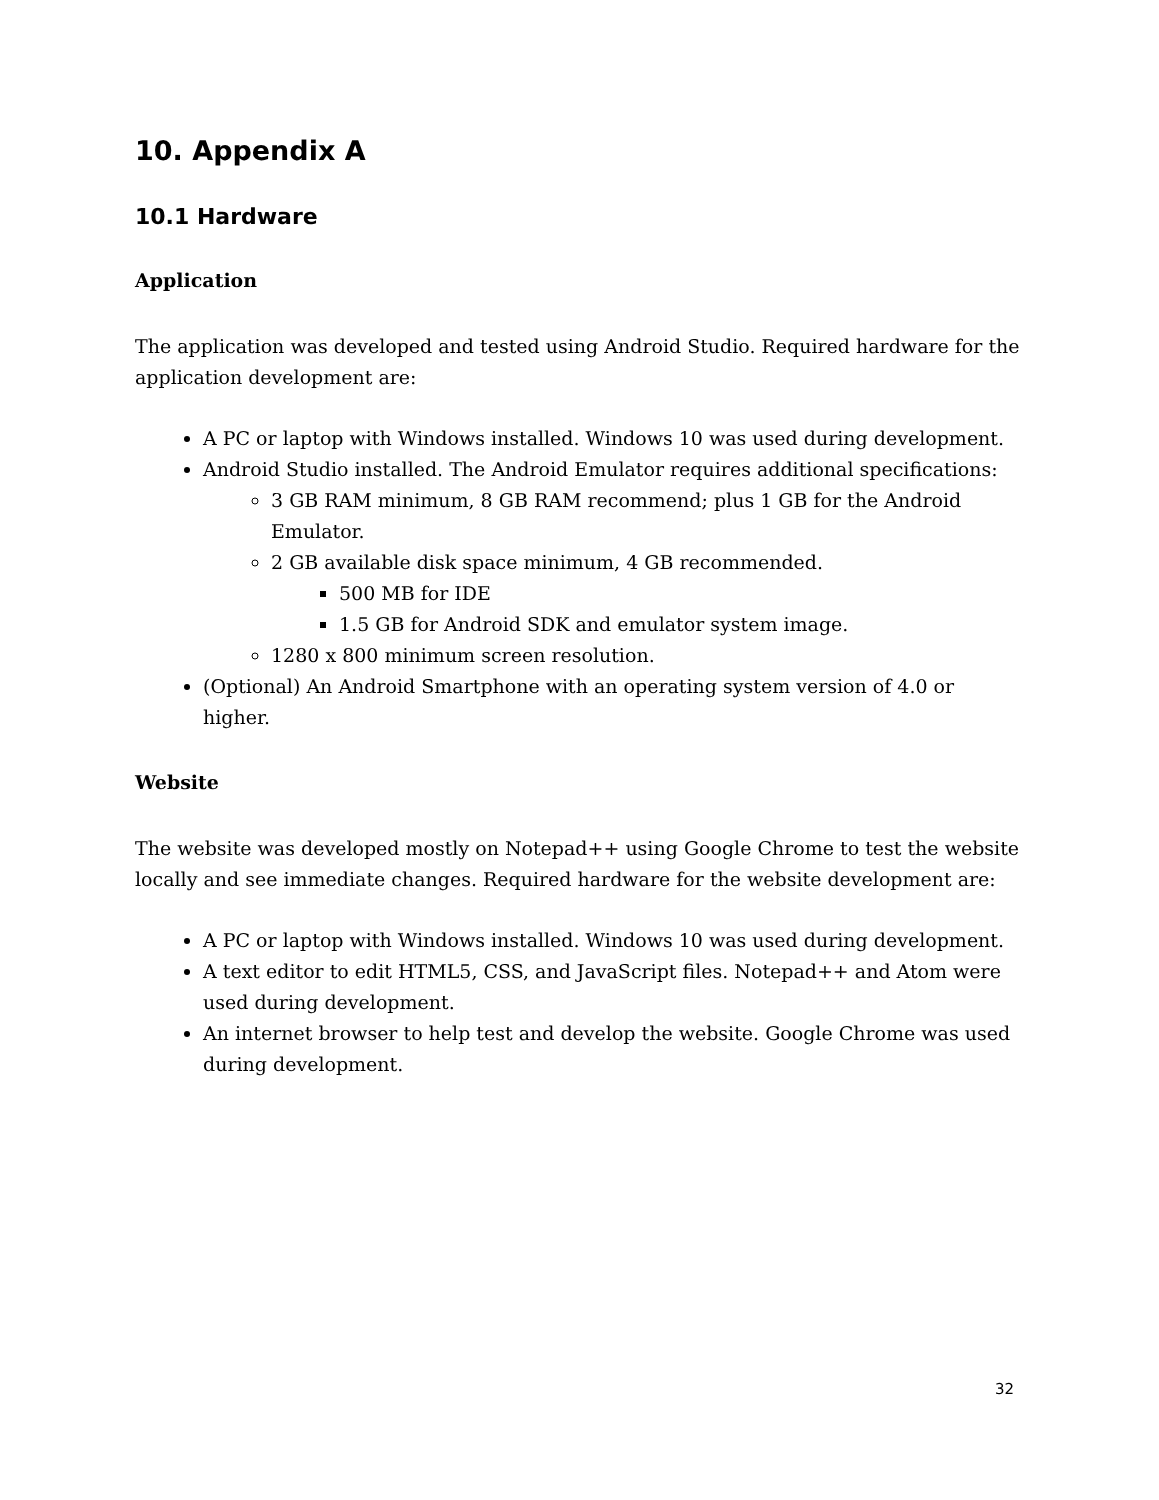10. Appendix A
10.1 Hardware
Application
The application was developed and tested using Android Studio. Required hardware for the application development are:
A PC or laptop with Windows installed. Windows 10 was used during development.
Android Studio installed. The Android Emulator requires additional specifications:
3 GB RAM minimum, 8 GB RAM recommend; plus 1 GB for the Android Emulator.
2 GB available disk space minimum, 4 GB recommended.
500 MB for IDE
1.5 GB for Android SDK and emulator system image.
1280 x 800 minimum screen resolution.
(Optional) An Android Smartphone with an operating system version of 4.0 or higher.
Website
The website was developed mostly on Notepad++ using Google Chrome to test the website locally and see immediate changes. Required hardware for the website development are:
A PC or laptop with Windows installed. Windows 10 was used during development.
A text editor to edit HTML5, CSS, and JavaScript files. Notepad++ and Atom were used during development.
An internet browser to help test and develop the website. Google Chrome was used during development.
32